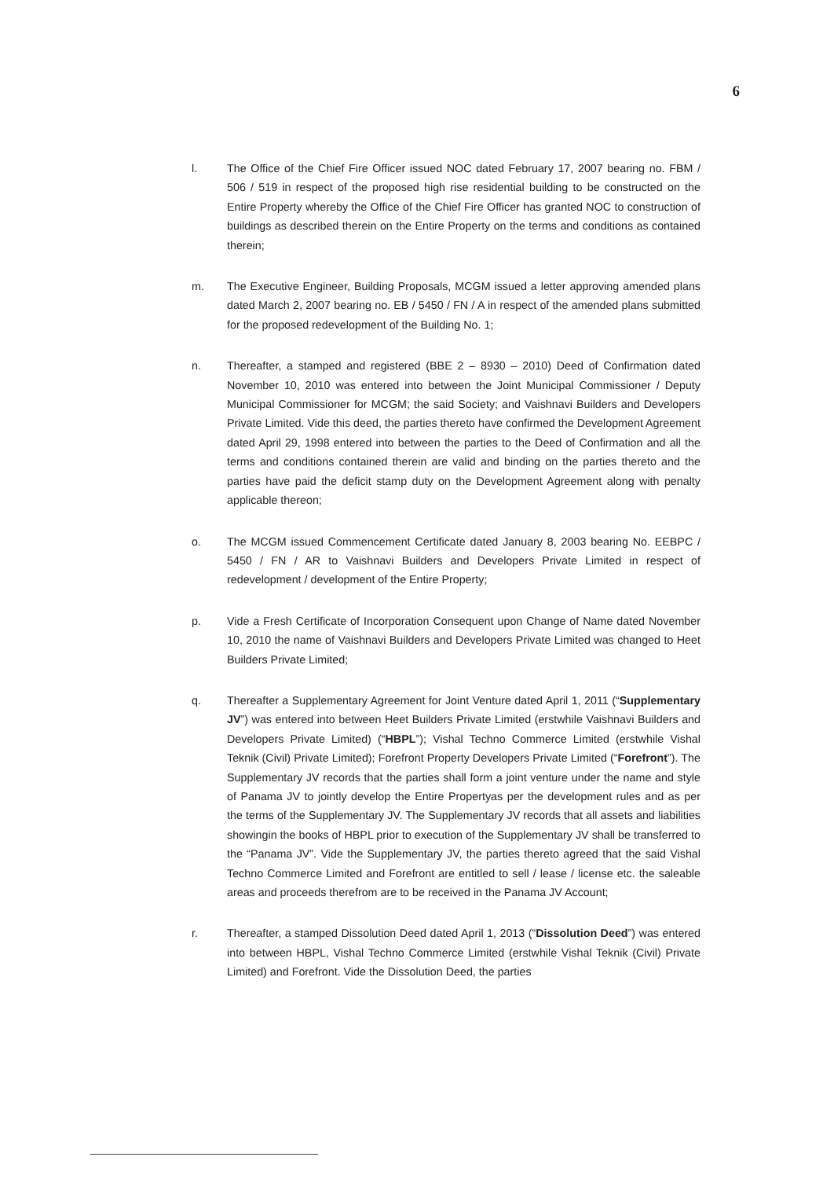6
l. The Office of the Chief Fire Officer issued NOC dated February 17, 2007 bearing no. FBM / 506 / 519 in respect of the proposed high rise residential building to be constructed on the Entire Property whereby the Office of the Chief Fire Officer has granted NOC to construction of buildings as described therein on the Entire Property on the terms and conditions as contained therein;
m. The Executive Engineer, Building Proposals, MCGM issued a letter approving amended plans dated March 2, 2007 bearing no. EB / 5450 / FN / A in respect of the amended plans submitted for the proposed redevelopment of the Building No. 1;
n. Thereafter, a stamped and registered (BBE 2 – 8930 – 2010) Deed of Confirmation dated November 10, 2010 was entered into between the Joint Municipal Commissioner / Deputy Municipal Commissioner for MCGM; the said Society; and Vaishnavi Builders and Developers Private Limited. Vide this deed, the parties thereto have confirmed the Development Agreement dated April 29, 1998 entered into between the parties to the Deed of Confirmation and all the terms and conditions contained therein are valid and binding on the parties thereto and the parties have paid the deficit stamp duty on the Development Agreement along with penalty applicable thereon;
o. The MCGM issued Commencement Certificate dated January 8, 2003 bearing No. EEBPC / 5450 / FN / AR to Vaishnavi Builders and Developers Private Limited in respect of redevelopment / development of the Entire Property;
p. Vide a Fresh Certificate of Incorporation Consequent upon Change of Name dated November 10, 2010 the name of Vaishnavi Builders and Developers Private Limited was changed to Heet Builders Private Limited;
q. Thereafter a Supplementary Agreement for Joint Venture dated April 1, 2011 (“Supplementary JV”) was entered into between Heet Builders Private Limited (erstwhile Vaishnavi Builders and Developers Private Limited) (“HBPL”); Vishal Techno Commerce Limited (erstwhile Vishal Teknik (Civil) Private Limited); Forefront Property Developers Private Limited (“Forefront”). The Supplementary JV records that the parties shall form a joint venture under the name and style of Panama JV to jointly develop the Entire Propertyas per the development rules and as per the terms of the Supplementary JV. The Supplementary JV records that all assets and liabilities showingin the books of HBPL prior to execution of the Supplementary JV shall be transferred to the “Panama JV”. Vide the Supplementary JV, the parties thereto agreed that the said Vishal Techno Commerce Limited and Forefront are entitled to sell / lease / license etc. the saleable areas and proceeds therefrom are to be received in the Panama JV Account;
r. Thereafter, a stamped Dissolution Deed dated April 1, 2013 (“Dissolution Deed”) was entered into between HBPL, Vishal Techno Commerce Limited (erstwhile Vishal Teknik (Civil) Private Limited) and Forefront. Vide the Dissolution Deed, the parties